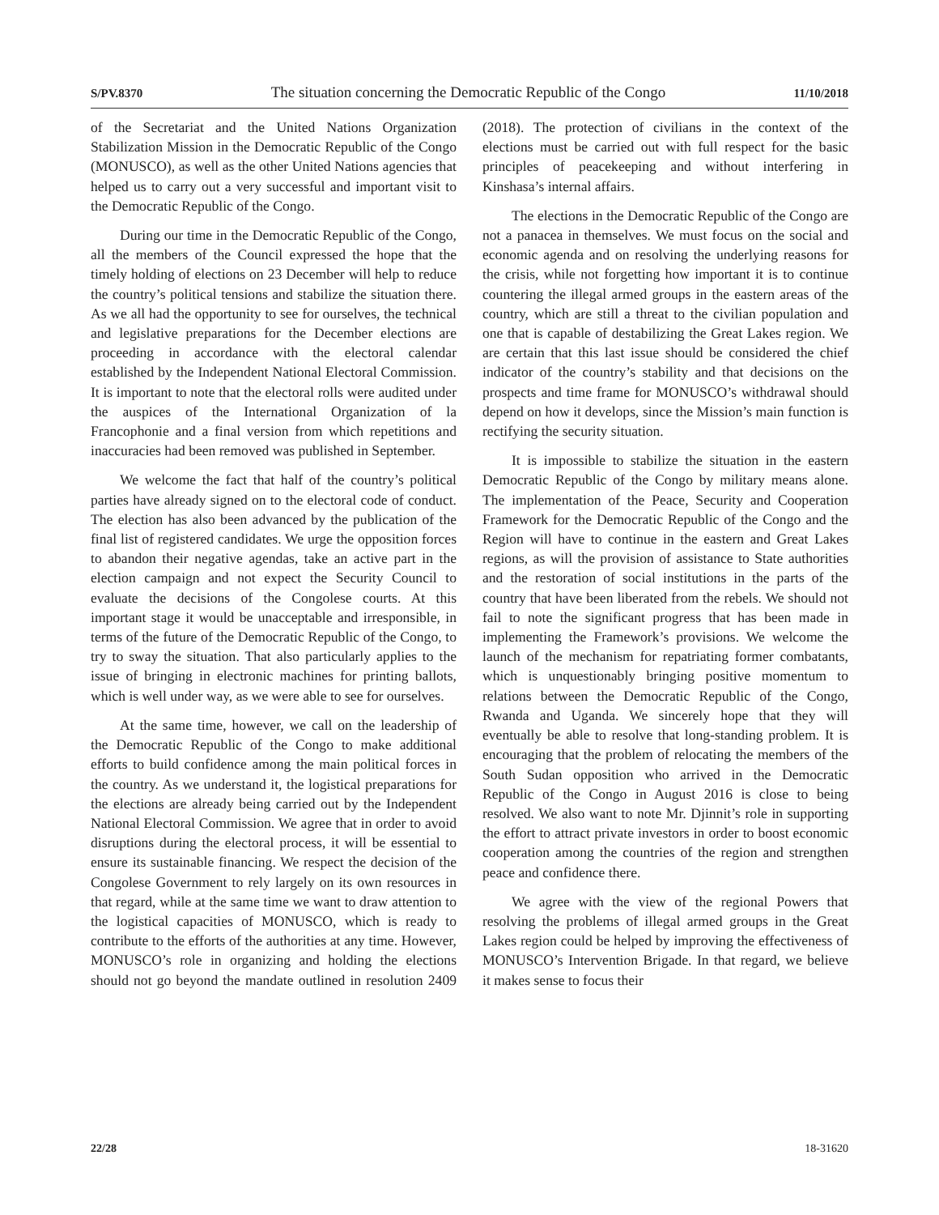S/PV.8370 The situation concerning the Democratic Republic of the Congo 11/10/2018
of the Secretariat and the United Nations Organization Stabilization Mission in the Democratic Republic of the Congo (MONUSCO), as well as the other United Nations agencies that helped us to carry out a very successful and important visit to the Democratic Republic of the Congo.
During our time in the Democratic Republic of the Congo, all the members of the Council expressed the hope that the timely holding of elections on 23 December will help to reduce the country’s political tensions and stabilize the situation there. As we all had the opportunity to see for ourselves, the technical and legislative preparations for the December elections are proceeding in accordance with the electoral calendar established by the Independent National Electoral Commission. It is important to note that the electoral rolls were audited under the auspices of the International Organization of la Francophonie and a final version from which repetitions and inaccuracies had been removed was published in September.
We welcome the fact that half of the country’s political parties have already signed on to the electoral code of conduct. The election has also been advanced by the publication of the final list of registered candidates. We urge the opposition forces to abandon their negative agendas, take an active part in the election campaign and not expect the Security Council to evaluate the decisions of the Congolese courts. At this important stage it would be unacceptable and irresponsible, in terms of the future of the Democratic Republic of the Congo, to try to sway the situation. That also particularly applies to the issue of bringing in electronic machines for printing ballots, which is well under way, as we were able to see for ourselves.
At the same time, however, we call on the leadership of the Democratic Republic of the Congo to make additional efforts to build confidence among the main political forces in the country. As we understand it, the logistical preparations for the elections are already being carried out by the Independent National Electoral Commission. We agree that in order to avoid disruptions during the electoral process, it will be essential to ensure its sustainable financing. We respect the decision of the Congolese Government to rely largely on its own resources in that regard, while at the same time we want to draw attention to the logistical capacities of MONUSCO, which is ready to contribute to the efforts of the authorities at any time. However, MONUSCO’s role in organizing and holding the elections should not go beyond the mandate outlined in resolution 2409 (2018). The protection of civilians in the context of the elections must be carried out with full respect for the basic principles of peacekeeping and without interfering in Kinshasa’s internal affairs.
The elections in the Democratic Republic of the Congo are not a panacea in themselves. We must focus on the social and economic agenda and on resolving the underlying reasons for the crisis, while not forgetting how important it is to continue countering the illegal armed groups in the eastern areas of the country, which are still a threat to the civilian population and one that is capable of destabilizing the Great Lakes region. We are certain that this last issue should be considered the chief indicator of the country’s stability and that decisions on the prospects and time frame for MONUSCO’s withdrawal should depend on how it develops, since the Mission’s main function is rectifying the security situation.
It is impossible to stabilize the situation in the eastern Democratic Republic of the Congo by military means alone. The implementation of the Peace, Security and Cooperation Framework for the Democratic Republic of the Congo and the Region will have to continue in the eastern and Great Lakes regions, as will the provision of assistance to State authorities and the restoration of social institutions in the parts of the country that have been liberated from the rebels. We should not fail to note the significant progress that has been made in implementing the Framework’s provisions. We welcome the launch of the mechanism for repatriating former combatants, which is unquestionably bringing positive momentum to relations between the Democratic Republic of the Congo, Rwanda and Uganda. We sincerely hope that they will eventually be able to resolve that long-standing problem. It is encouraging that the problem of relocating the members of the South Sudan opposition who arrived in the Democratic Republic of the Congo in August 2016 is close to being resolved. We also want to note Mr. Djinnit’s role in supporting the effort to attract private investors in order to boost economic cooperation among the countries of the region and strengthen peace and confidence there.
We agree with the view of the regional Powers that resolving the problems of illegal armed groups in the Great Lakes region could be helped by improving the effectiveness of MONUSCO’s Intervention Brigade. In that regard, we believe it makes sense to focus their
22/28 18-31620